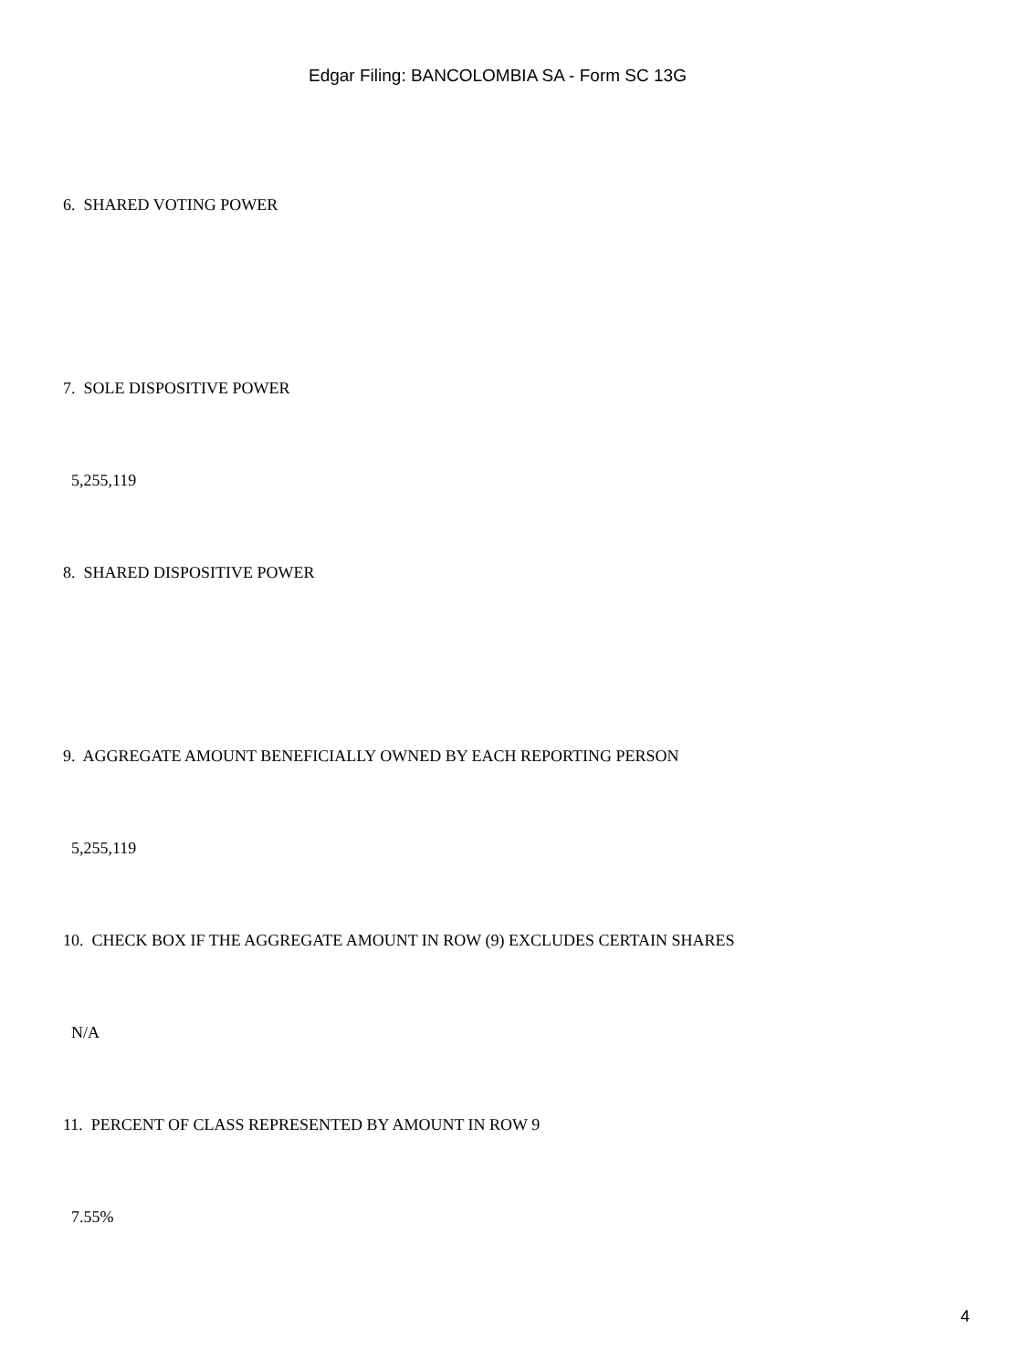Edgar Filing: BANCOLOMBIA SA - Form SC 13G
6. SHARED VOTING POWER
7. SOLE DISPOSITIVE POWER
5,255,119
8. SHARED DISPOSITIVE POWER
9. AGGREGATE AMOUNT BENEFICIALLY OWNED BY EACH REPORTING PERSON
5,255,119
10. CHECK BOX IF THE AGGREGATE AMOUNT IN ROW (9) EXCLUDES CERTAIN SHARES
N/A
11. PERCENT OF CLASS REPRESENTED BY AMOUNT IN ROW 9
7.55%
4